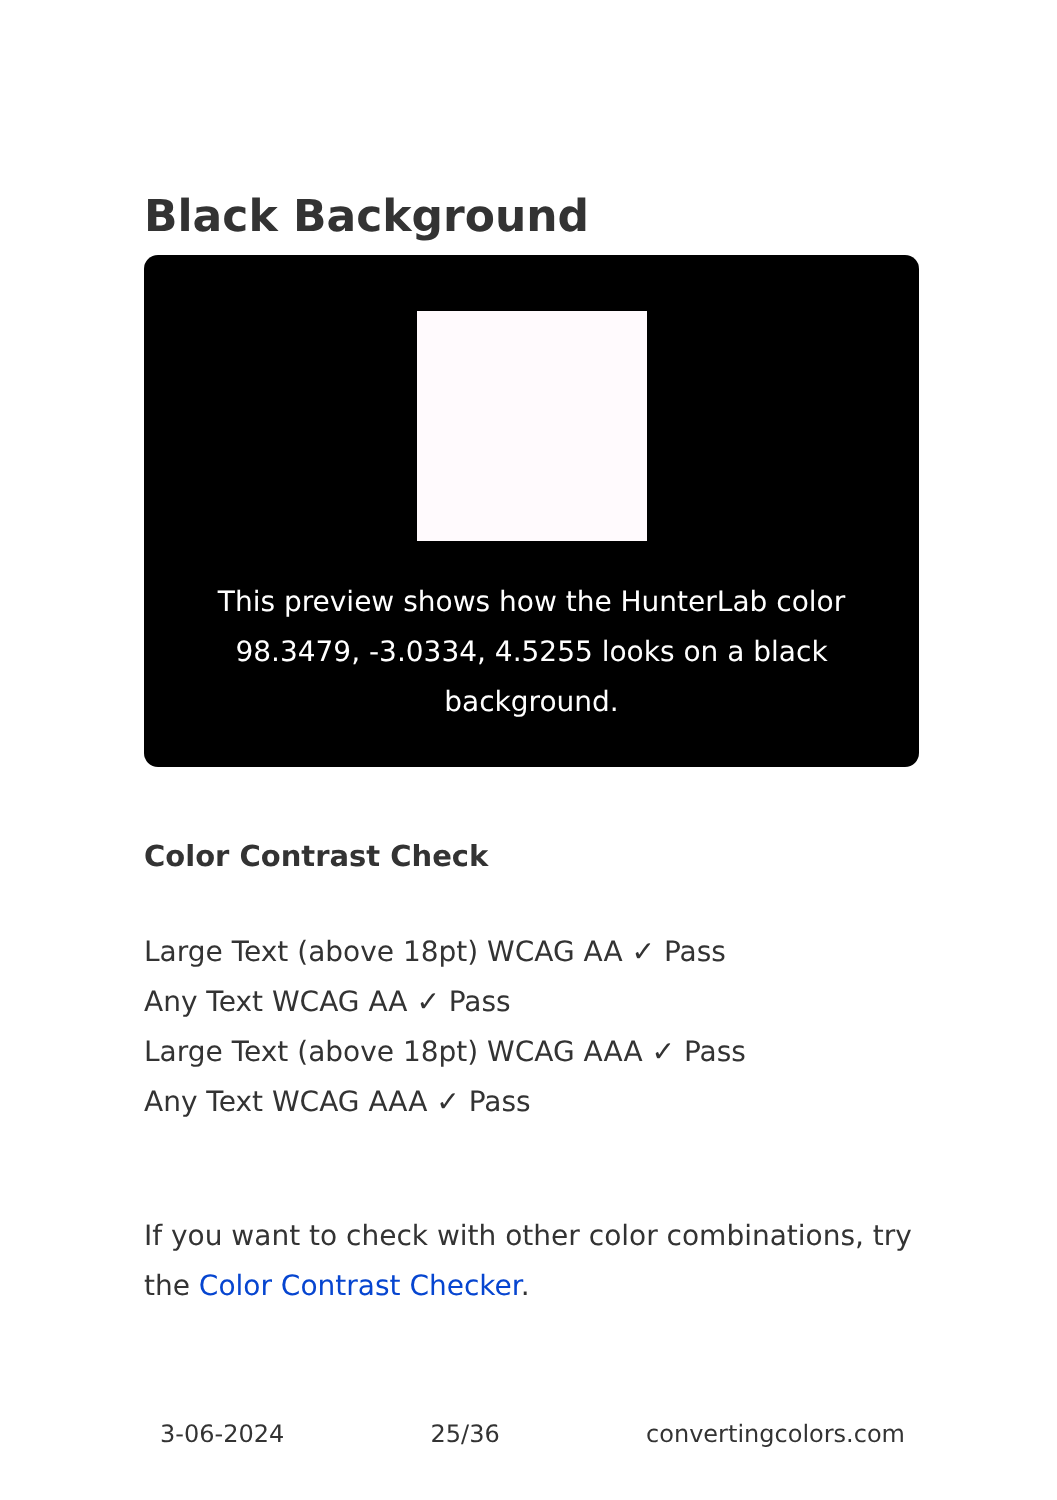Black Background
This preview shows how the HunterLab color 98.3479, -3.0334, 4.5255 looks on a black background.
Color Contrast Check
Large Text (above 18pt) WCAG AA ✓ Pass
Any Text WCAG AA ✓ Pass
Large Text (above 18pt) WCAG AAA ✓ Pass
Any Text WCAG AAA ✓ Pass
If you want to check with other color combinations, try the Color Contrast Checker.
3-06-2024 25/36 convertingcolors.com